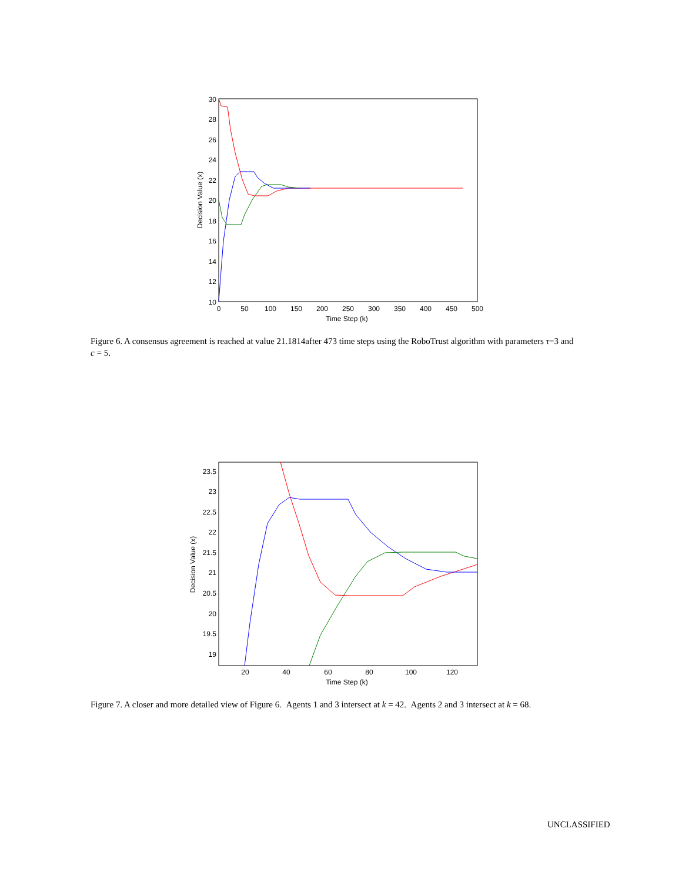30
28
26
24
22
20
18
16
14
12
10
0
50
100
150
200
250
300
350
400
450
500
Time Step (k)
Decision Value (x)
Figure 6. A consensus agreement is reached at value 21.1814after 473 time steps using the RoboTrust algorithm with parameters τ=3 and c = 5.
23.5
23
22.5
22
21.5
21
20.5
20
19.5
19
20
40
60
80
100
120
Time Step (k)
Decision Value (x)
Figure 7. A closer and more detailed view of Figure 6. Agents 1 and 3 intersect at k = 42. Agents 2 and 3 intersect at k = 68.
UNCLASSIFIED